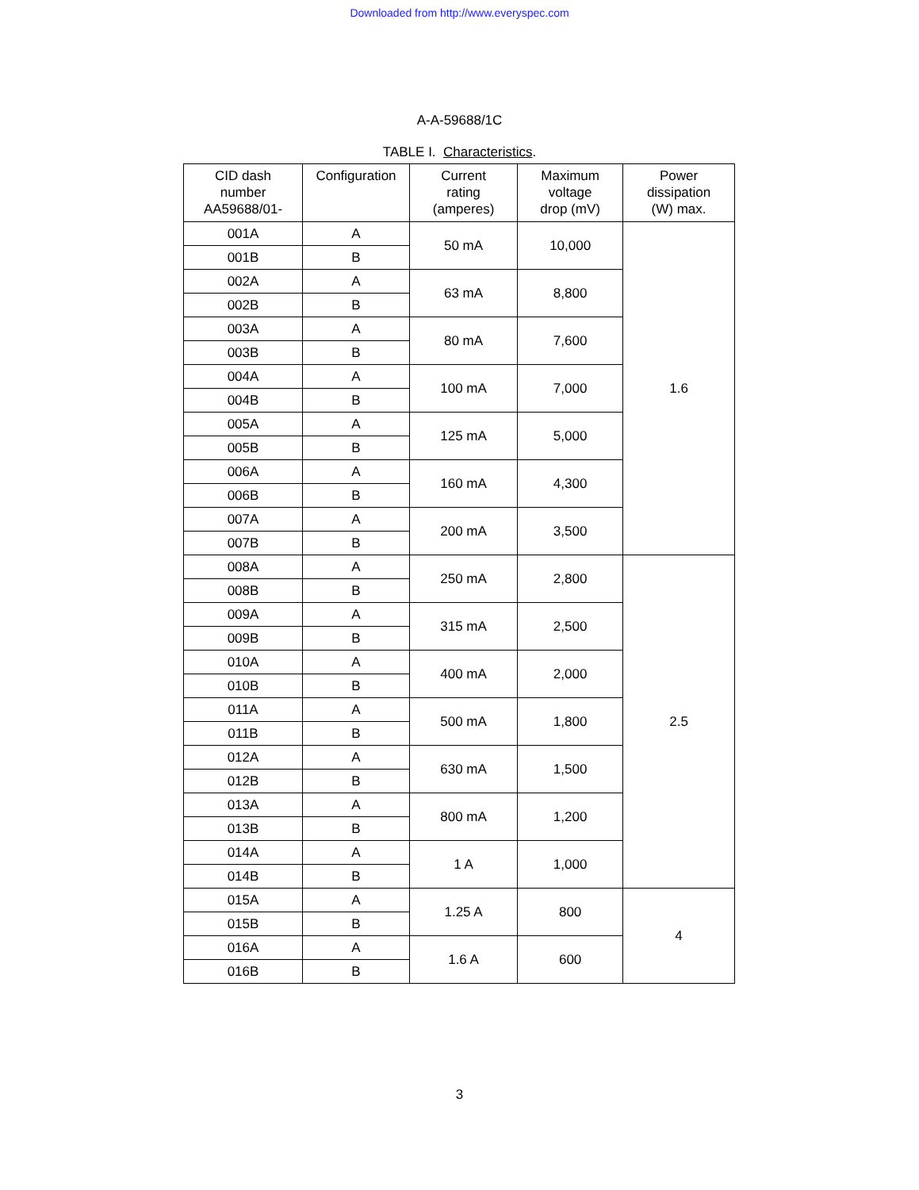Downloaded from http://www.everyspec.com
A-A-59688/1C
TABLE I. Characteristics.
| CID dash number AA59688/01- | Configuration | Current rating (amperes) | Maximum voltage drop (mV) | Power dissipation (W) max. |
| --- | --- | --- | --- | --- |
| 001A | A | 50 mA | 10,000 | 1.6 |
| 001B | B | | | |
| 002A | A | 63 mA | 8,800 | |
| 002B | B | | | |
| 003A | A | 80 mA | 7,600 | |
| 003B | B | | | |
| 004A | A | 100 mA | 7,000 | |
| 004B | B | | | |
| 005A | A | 125 mA | 5,000 | |
| 005B | B | | | |
| 006A | A | 160 mA | 4,300 | |
| 006B | B | | | |
| 007A | A | 200 mA | 3,500 | |
| 007B | B | | | |
| 008A | A | 250 mA | 2,800 | 2.5 |
| 008B | B | | | |
| 009A | A | 315 mA | 2,500 | |
| 009B | B | | | |
| 010A | A | 400 mA | 2,000 | |
| 010B | B | | | |
| 011A | A | 500 mA | 1,800 | |
| 011B | B | | | |
| 012A | A | 630 mA | 1,500 | |
| 012B | B | | | |
| 013A | A | 800 mA | 1,200 | |
| 013B | B | | | |
| 014A | A | 1 A | 1,000 | |
| 014B | B | | | |
| 015A | A | 1.25 A | 800 | 4 |
| 015B | B | | | |
| 016A | A | 1.6 A | 600 | |
| 016B | B | | | |
3